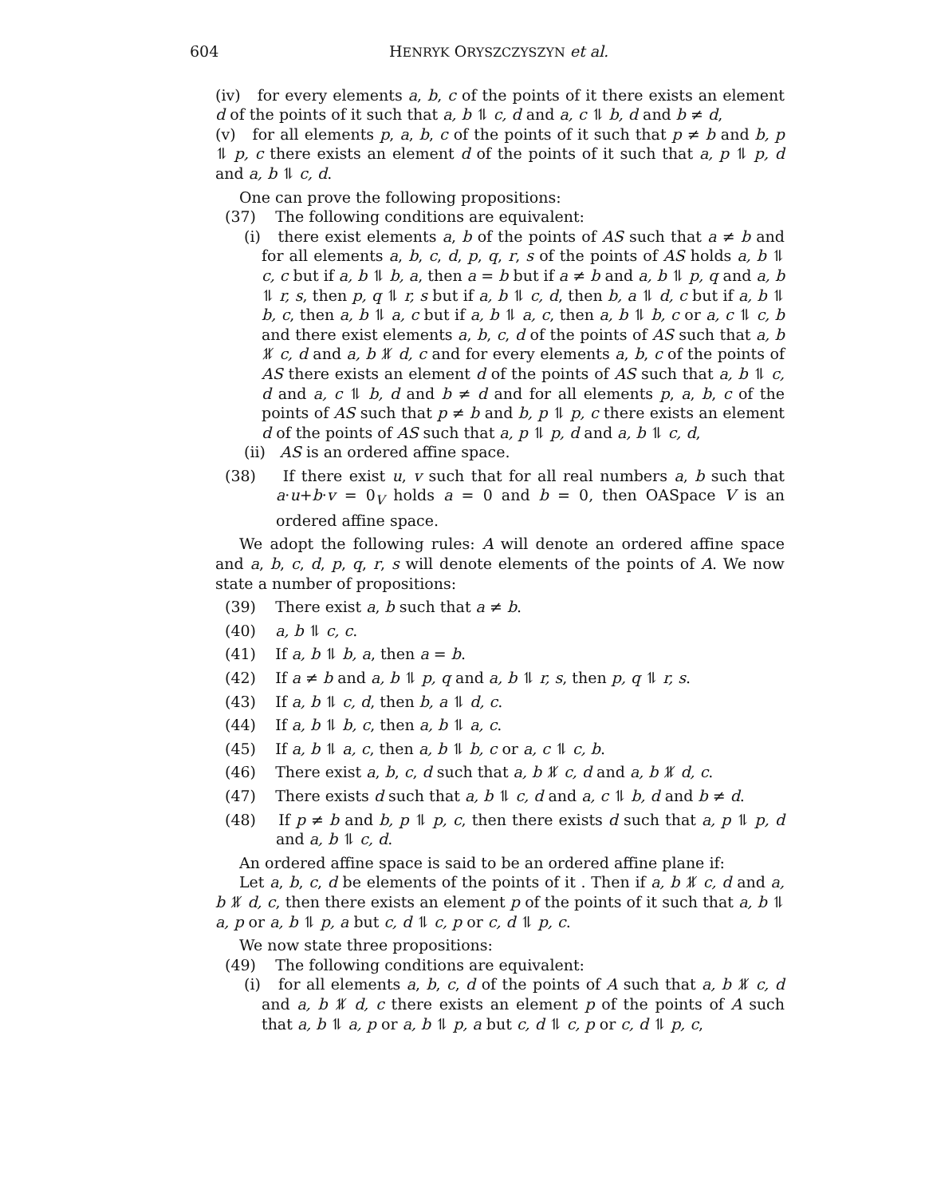604 HENRYK ORYSZCZYSZYN et al.
(iv) for every elements a, b, c of the points of it there exists an element d of the points of it such that a, b ⥮ c, d and a, c ⥮ b, d and b ≠ d,
(v) for all elements p, a, b, c of the points of it such that p ≠ b and b, p ⥮ p, c there exists an element d of the points of it such that a, p ⥮ p, d and a, b ⥮ c, d.
One can prove the following propositions:
(37) The following conditions are equivalent:
(i) there exist elements a, b of the points of AS such that a ≠ b and for all elements a, b, c, d, p, q, r, s of the points of AS holds a, b ⥮ c, c but if a, b ⥮ b, a, then a = b but if a ≠ b and a, b ⥮ p, q and a, b ⥮ r, s, then p, q ⥮ r, s but if a, b ⥮ c, d, then b, a ⥮ d, c but if a, b ⥮ b, c, then a, b ⥮ a, c but if a, b ⥮ a, c, then a, b ⥮ b, c or a, c ⥮ c, b and there exist elements a, b, c, d of the points of AS such that a, b ⥮̸ c, d and a, b ⥮̸ d, c and for every elements a, b, c of the points of AS there exists an element d of the points of AS such that a, b ⥮ c, d and a, c ⥮ b, d and b ≠ d and for all elements p, a, b, c of the points of AS such that p ≠ b and b, p ⥮ p, c there exists an element d of the points of AS such that a, p ⥮ p, d and a, b ⥮ c, d,
(ii) AS is an ordered affine space.
(38) If there exist u, v such that for all real numbers a, b such that a·u+b·v = 0<sub>V</sub> holds a = 0 and b = 0, then OASpace V is an ordered affine space.
We adopt the following rules: A will denote an ordered affine space and a, b, c, d, p, q, r, s will denote elements of the points of A. We now state a number of propositions:
(39) There exist a, b such that a ≠ b.
(40) a, b ⥮ c, c.
(41) If a, b ⥮ b, a, then a = b.
(42) If a ≠ b and a, b ⥮ p, q and a, b ⥮ r, s, then p, q ⥮ r, s.
(43) If a, b ⥮ c, d, then b, a ⥮ d, c.
(44) If a, b ⥮ b, c, then a, b ⥮ a, c.
(45) If a, b ⥮ a, c, then a, b ⥮ b, c or a, c ⥮ c, b.
(46) There exist a, b, c, d such that a, b ⥮̸ c, d and a, b ⥮̸ d, c.
(47) There exists d such that a, b ⥮ c, d and a, c ⥮ b, d and b ≠ d.
(48) If p ≠ b and b, p ⥮ p, c, then there exists d such that a, p ⥮ p, d and a, b ⥮ c, d.
An ordered affine space is said to be an ordered affine plane if:
Let a, b, c, d be elements of the points of it . Then if a, b ⥮̸ c, d and a, b ⥮̸ d, c, then there exists an element p of the points of it such that a, b ⥮ a, p or a, b ⥮ p, a but c, d ⥮ c, p or c, d ⥮ p, c.
We now state three propositions:
(49) The following conditions are equivalent:
(i) for all elements a, b, c, d of the points of A such that a, b ⥮̸ c, d and a, b ⥮̸ d, c there exists an element p of the points of A such that a, b ⥮ a, p or a, b ⥮ p, a but c, d ⥮ c, p or c, d ⥮ p, c,